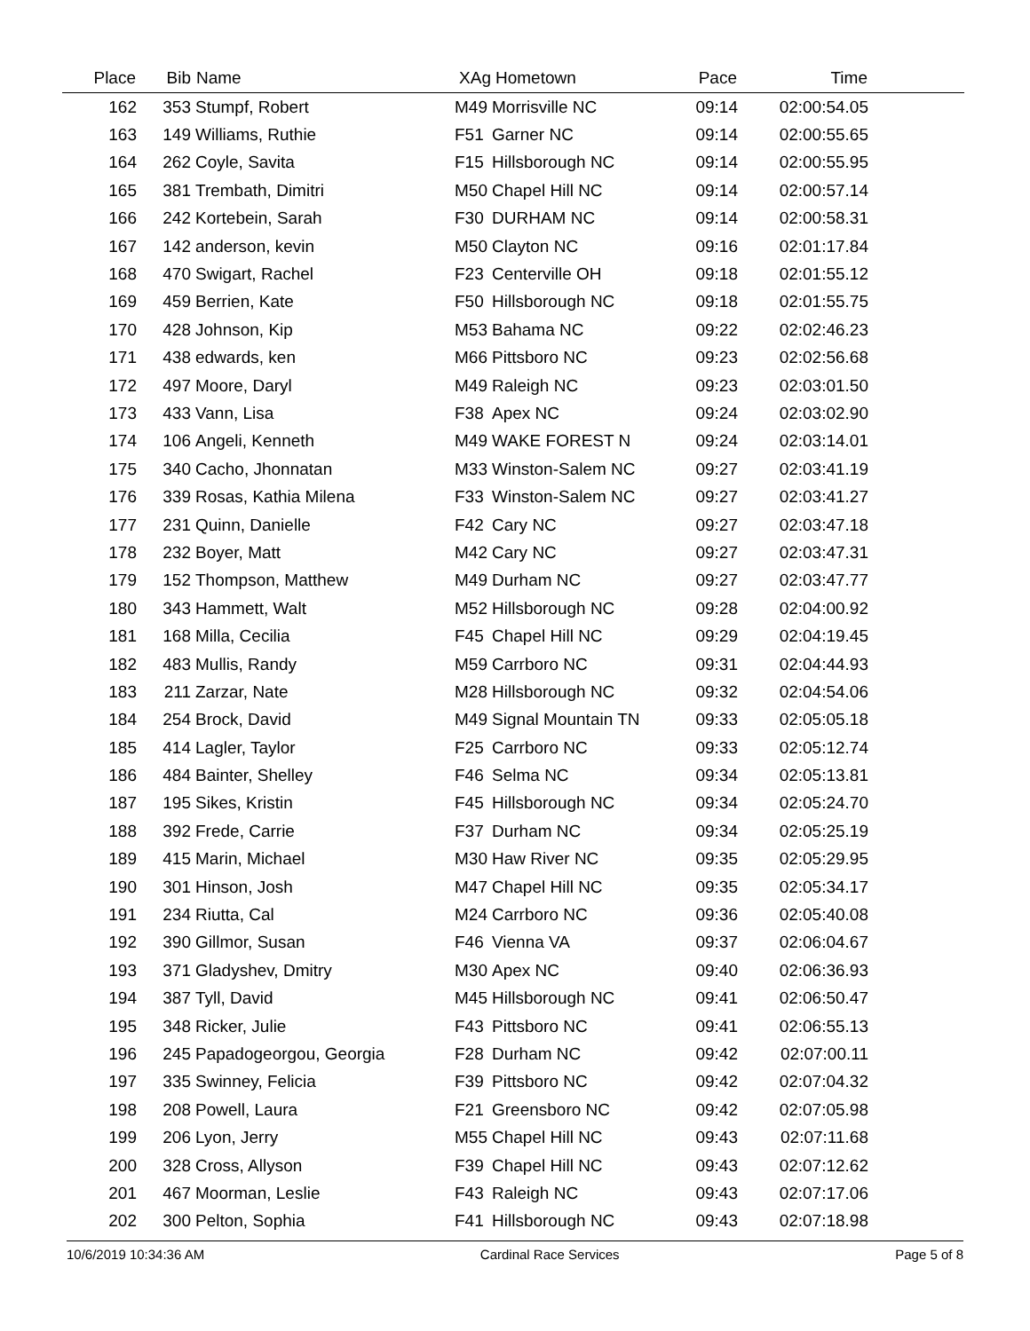| Place | Bib | Name | XAg | Hometown | Pace | Time | |
| --- | --- | --- | --- | --- | --- | --- | --- |
| 162 | 353 | Stumpf, Robert | M49 | Morrisville NC | 09:14 | 02:00:54.05 | |
| 163 | 149 | Williams, Ruthie | F51 | Garner NC | 09:14 | 02:00:55.65 | |
| 164 | 262 | Coyle, Savita | F15 | Hillsborough NC | 09:14 | 02:00:55.95 | |
| 165 | 381 | Trembath, Dimitri | M50 | Chapel Hill NC | 09:14 | 02:00:57.14 | |
| 166 | 242 | Kortebein, Sarah | F30 | DURHAM NC | 09:14 | 02:00:58.31 | |
| 167 | 142 | anderson, kevin | M50 | Clayton NC | 09:16 | 02:01:17.84 | |
| 168 | 470 | Swigart, Rachel | F23 | Centerville OH | 09:18 | 02:01:55.12 | |
| 169 | 459 | Berrien, Kate | F50 | Hillsborough NC | 09:18 | 02:01:55.75 | |
| 170 | 428 | Johnson, Kip | M53 | Bahama NC | 09:22 | 02:02:46.23 | |
| 171 | 438 | edwards, ken | M66 | Pittsboro NC | 09:23 | 02:02:56.68 | |
| 172 | 497 | Moore, Daryl | M49 | Raleigh NC | 09:23 | 02:03:01.50 | |
| 173 | 433 | Vann, Lisa | F38 | Apex NC | 09:24 | 02:03:02.90 | |
| 174 | 106 | Angeli, Kenneth | M49 | WAKE FOREST N | 09:24 | 02:03:14.01 | |
| 175 | 340 | Cacho, Jhonnatan | M33 | Winston-Salem NC | 09:27 | 02:03:41.19 | |
| 176 | 339 | Rosas, Kathia Milena | F33 | Winston-Salem NC | 09:27 | 02:03:41.27 | |
| 177 | 231 | Quinn, Danielle | F42 | Cary NC | 09:27 | 02:03:47.18 | |
| 178 | 232 | Boyer, Matt | M42 | Cary NC | 09:27 | 02:03:47.31 | |
| 179 | 152 | Thompson, Matthew | M49 | Durham NC | 09:27 | 02:03:47.77 | |
| 180 | 343 | Hammett, Walt | M52 | Hillsborough NC | 09:28 | 02:04:00.92 | |
| 181 | 168 | Milla, Cecilia | F45 | Chapel Hill NC | 09:29 | 02:04:19.45 | |
| 182 | 483 | Mullis, Randy | M59 | Carrboro NC | 09:31 | 02:04:44.93 | |
| 183 | 211 | Zarzar, Nate | M28 | Hillsborough NC | 09:32 | 02:04:54.06 | |
| 184 | 254 | Brock, David | M49 | Signal Mountain TN | 09:33 | 02:05:05.18 | |
| 185 | 414 | Lagler, Taylor | F25 | Carrboro NC | 09:33 | 02:05:12.74 | |
| 186 | 484 | Bainter, Shelley | F46 | Selma NC | 09:34 | 02:05:13.81 | |
| 187 | 195 | Sikes, Kristin | F45 | Hillsborough NC | 09:34 | 02:05:24.70 | |
| 188 | 392 | Frede, Carrie | F37 | Durham NC | 09:34 | 02:05:25.19 | |
| 189 | 415 | Marin, Michael | M30 | Haw River NC | 09:35 | 02:05:29.95 | |
| 190 | 301 | Hinson, Josh | M47 | Chapel Hill NC | 09:35 | 02:05:34.17 | |
| 191 | 234 | Riutta, Cal | M24 | Carrboro NC | 09:36 | 02:05:40.08 | |
| 192 | 390 | Gillmor, Susan | F46 | Vienna VA | 09:37 | 02:06:04.67 | |
| 193 | 371 | Gladyshev, Dmitry | M30 | Apex NC | 09:40 | 02:06:36.93 | |
| 194 | 387 | Tyll, David | M45 | Hillsborough NC | 09:41 | 02:06:50.47 | |
| 195 | 348 | Ricker, Julie | F43 | Pittsboro NC | 09:41 | 02:06:55.13 | |
| 196 | 245 | Papadogeorgou, Georgia | F28 | Durham NC | 09:42 | 02:07:00.11 | |
| 197 | 335 | Swinney, Felicia | F39 | Pittsboro NC | 09:42 | 02:07:04.32 | |
| 198 | 208 | Powell, Laura | F21 | Greensboro NC | 09:42 | 02:07:05.98 | |
| 199 | 206 | Lyon, Jerry | M55 | Chapel Hill NC | 09:43 | 02:07:11.68 | |
| 200 | 328 | Cross, Allyson | F39 | Chapel Hill NC | 09:43 | 02:07:12.62 | |
| 201 | 467 | Moorman, Leslie | F43 | Raleigh NC | 09:43 | 02:07:17.06 | |
| 202 | 300 | Pelton, Sophia | F41 | Hillsborough NC | 09:43 | 02:07:18.98 | |
10/6/2019 10:34:36 AM Cardinal Race Services Page 5 of 8